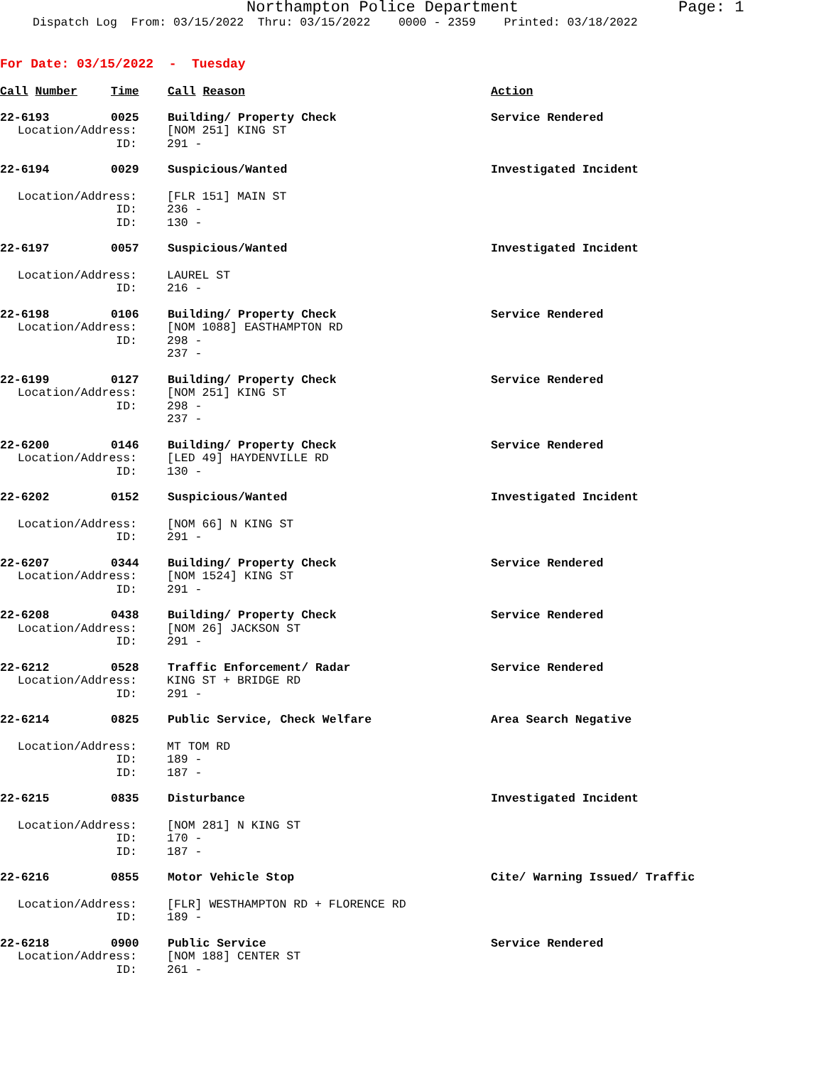Northampton Police Department Page: 1
Dispatch Log From: 03/15/2022 Thru: 03/15/2022 0000 - 2359 Printed: 03/18/2022
For Date: 03/15/2022 - Tuesday
Call Number Time Call Reason Action
22-6193 0025 Building/ Property Check Service Rendered
Location/Address: [NOM 251] KING ST
ID: 291 -
22-6194 0029 Suspicious/Wanted Investigated Incident
Location/Address: [FLR 151] MAIN ST
ID: 236 -
ID: 130 -
22-6197 0057 Suspicious/Wanted Investigated Incident
Location/Address: LAUREL ST
ID: 216 -
22-6198 0106 Building/ Property Check Service Rendered
Location/Address: [NOM 1088] EASTHAMPTON RD
ID: 298 -
237 -
22-6199 0127 Building/ Property Check Service Rendered
Location/Address: [NOM 251] KING ST
ID: 298 -
237 -
22-6200 0146 Building/ Property Check Service Rendered
Location/Address: [LED 49] HAYDENVILLE RD
ID: 130 -
22-6202 0152 Suspicious/Wanted Investigated Incident
Location/Address: [NOM 66] N KING ST
ID: 291 -
22-6207 0344 Building/ Property Check Service Rendered
Location/Address: [NOM 1524] KING ST
ID: 291 -
22-6208 0438 Building/ Property Check Service Rendered
Location/Address: [NOM 26] JACKSON ST
ID: 291 -
22-6212 0528 Traffic Enforcement/ Radar Service Rendered
Location/Address: KING ST + BRIDGE RD
ID: 291 -
22-6214 0825 Public Service, Check Welfare Area Search Negative
Location/Address: MT TOM RD
ID: 189 -
ID: 187 -
22-6215 0835 Disturbance Investigated Incident
Location/Address: [NOM 281] N KING ST
ID: 170 -
ID: 187 -
22-6216 0855 Motor Vehicle Stop Cite/ Warning Issued/ Traffic
Location/Address: [FLR] WESTHAMPTON RD + FLORENCE RD
ID: 189 -
22-6218 0900 Public Service Service Rendered
Location/Address: [NOM 188] CENTER ST
ID: 261 -